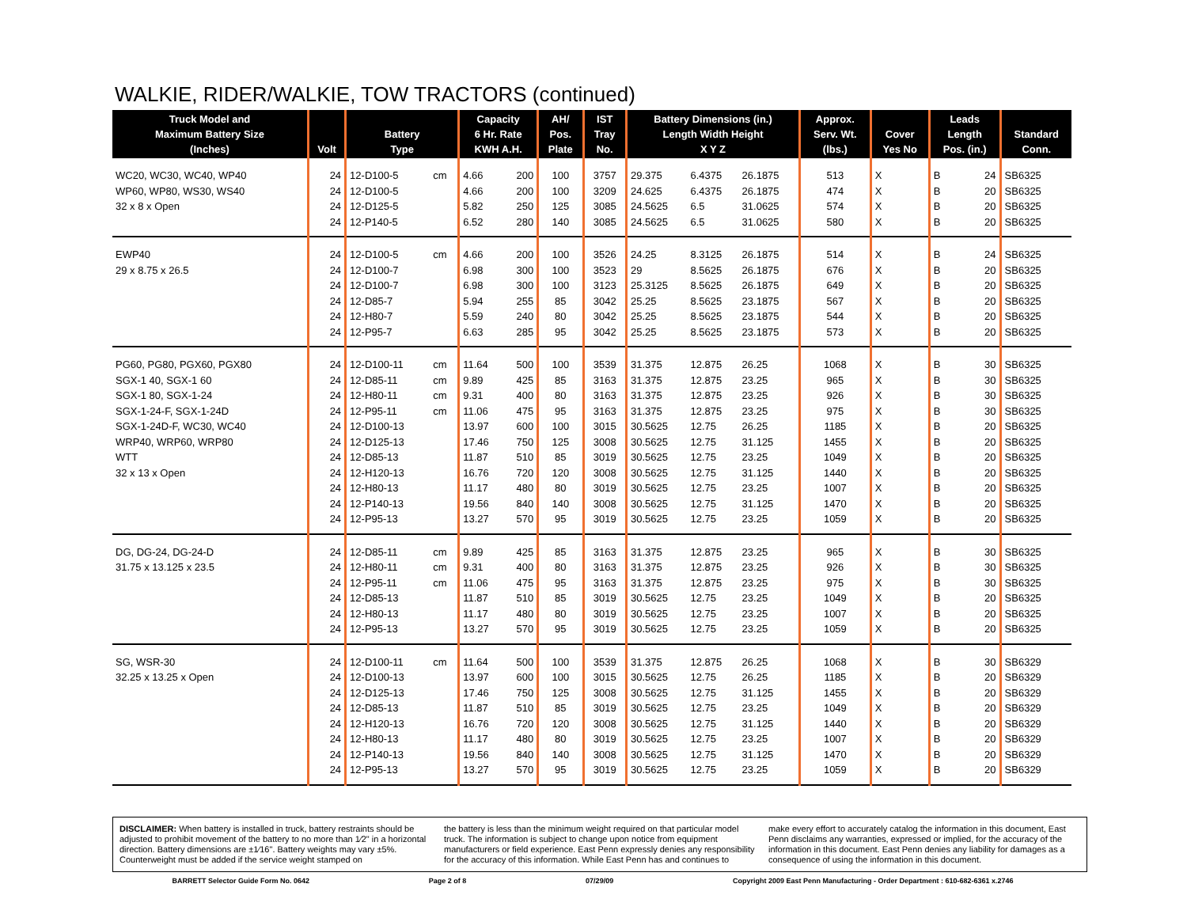WALKIE, RIDER/WALKIE, TOW TRACTORS (continued)
| Truck Model and Maximum Battery Size (Inches) | Volt | Battery Type | | Capacity 6 Hr. Rate KWH A.H. | | AH/ Pos. Plate | IST Tray No. | Battery Dimensions (in.) Length Width Height X Y Z | | | Approx. Serv. Wt. (lbs.) | Cover Yes No | | Leads Length Pos. (in.) | | Standard Conn. |
| --- | --- | --- | --- | --- | --- | --- | --- | --- | --- | --- | --- | --- | --- | --- | --- | --- |
| WC20, WC30, WC40, WP40 | 24 | 12-D100-5 | cm | 4.66 | 200 | 100 | 3757 | 29.375 | 6.4375 | 26.1875 | 513 | X | | B | 24 | SB6325 |
| WP60, WP80, WS30, WS40 | 24 | 12-D100-5 | | 4.66 | 200 | 100 | 3209 | 24.625 | 6.4375 | 26.1875 | 474 | X | | B | 20 | SB6325 |
| 32 x 8 x Open | 24 | 12-D125-5 | | 5.82 | 250 | 125 | 3085 | 24.5625 | 6.5 | 31.0625 | 574 | X | | B | 20 | SB6325 |
| | 24 | 12-P140-5 | | 6.52 | 280 | 140 | 3085 | 24.5625 | 6.5 | 31.0625 | 580 | X | | B | 20 | SB6325 |
| EWP40 | 24 | 12-D100-5 | cm | 4.66 | 200 | 100 | 3526 | 24.25 | 8.3125 | 26.1875 | 514 | X | | B | 24 | SB6325 |
| 29 x 8.75 x 26.5 | 24 | 12-D100-7 | | 6.98 | 300 | 100 | 3523 | 29 | 8.5625 | 26.1875 | 676 | X | | B | 20 | SB6325 |
| | 24 | 12-D100-7 | | 6.98 | 300 | 100 | 3123 | 25.3125 | 8.5625 | 26.1875 | 649 | X | | B | 20 | SB6325 |
| | 24 | 12-D85-7 | | 5.94 | 255 | 85 | 3042 | 25.25 | 8.5625 | 23.1875 | 567 | X | | B | 20 | SB6325 |
| | 24 | 12-H80-7 | | 5.59 | 240 | 80 | 3042 | 25.25 | 8.5625 | 23.1875 | 544 | X | | B | 20 | SB6325 |
| | 24 | 12-P95-7 | | 6.63 | 285 | 95 | 3042 | 25.25 | 8.5625 | 23.1875 | 573 | X | | B | 20 | SB6325 |
| PG60, PG80, PGX60, PGX80 | 24 | 12-D100-11 | cm | 11.64 | 500 | 100 | 3539 | 31.375 | 12.875 | 26.25 | 1068 | X | | B | 30 | SB6325 |
| SGX-1 40, SGX-1 60 | 24 | 12-D85-11 | cm | 9.89 | 425 | 85 | 3163 | 31.375 | 12.875 | 23.25 | 965 | X | | B | 30 | SB6325 |
| SGX-1 80, SGX-1-24 | 24 | 12-H80-11 | cm | 9.31 | 400 | 80 | 3163 | 31.375 | 12.875 | 23.25 | 926 | X | | B | 30 | SB6325 |
| SGX-1-24-F, SGX-1-24D | 24 | 12-P95-11 | cm | 11.06 | 475 | 95 | 3163 | 31.375 | 12.875 | 23.25 | 975 | X | | B | 30 | SB6325 |
| SGX-1-24D-F, WC30, WC40 | 24 | 12-D100-13 | | 13.97 | 600 | 100 | 3015 | 30.5625 | 12.75 | 26.25 | 1185 | X | | B | 20 | SB6325 |
| WRP40, WRP60, WRP80 | 24 | 12-D125-13 | | 17.46 | 750 | 125 | 3008 | 30.5625 | 12.75 | 31.125 | 1455 | X | | B | 20 | SB6325 |
| WTT | 24 | 12-D85-13 | | 11.87 | 510 | 85 | 3019 | 30.5625 | 12.75 | 23.25 | 1049 | X | | B | 20 | SB6325 |
| 32 x 13 x Open | 24 | 12-H120-13 | | 16.76 | 720 | 120 | 3008 | 30.5625 | 12.75 | 31.125 | 1440 | X | | B | 20 | SB6325 |
| | 24 | 12-H80-13 | | 11.17 | 480 | 80 | 3019 | 30.5625 | 12.75 | 23.25 | 1007 | X | | B | 20 | SB6325 |
| | 24 | 12-P140-13 | | 19.56 | 840 | 140 | 3008 | 30.5625 | 12.75 | 31.125 | 1470 | X | | B | 20 | SB6325 |
| | 24 | 12-P95-13 | | 13.27 | 570 | 95 | 3019 | 30.5625 | 12.75 | 23.25 | 1059 | X | | B | 20 | SB6325 |
| DG, DG-24, DG-24-D | 24 | 12-D85-11 | cm | 9.89 | 425 | 85 | 3163 | 31.375 | 12.875 | 23.25 | 965 | X | | B | 30 | SB6325 |
| 31.75 x 13.125 x 23.5 | 24 | 12-H80-11 | cm | 9.31 | 400 | 80 | 3163 | 31.375 | 12.875 | 23.25 | 926 | X | | B | 30 | SB6325 |
| | 24 | 12-P95-11 | cm | 11.06 | 475 | 95 | 3163 | 31.375 | 12.875 | 23.25 | 975 | X | | B | 30 | SB6325 |
| | 24 | 12-D85-13 | | 11.87 | 510 | 85 | 3019 | 30.5625 | 12.75 | 23.25 | 1049 | X | | B | 20 | SB6325 |
| | 24 | 12-H80-13 | | 11.17 | 480 | 80 | 3019 | 30.5625 | 12.75 | 23.25 | 1007 | X | | B | 20 | SB6325 |
| | 24 | 12-P95-13 | | 13.27 | 570 | 95 | 3019 | 30.5625 | 12.75 | 23.25 | 1059 | X | | B | 20 | SB6325 |
| SG, WSR-30 | 24 | 12-D100-11 | cm | 11.64 | 500 | 100 | 3539 | 31.375 | 12.875 | 26.25 | 1068 | X | | B | 30 | SB6329 |
| 32.25 x 13.25 x Open | 24 | 12-D100-13 | | 13.97 | 600 | 100 | 3015 | 30.5625 | 12.75 | 26.25 | 1185 | X | | B | 20 | SB6329 |
| | 24 | 12-D125-13 | | 17.46 | 750 | 125 | 3008 | 30.5625 | 12.75 | 31.125 | 1455 | X | | B | 20 | SB6329 |
| | 24 | 12-D85-13 | | 11.87 | 510 | 85 | 3019 | 30.5625 | 12.75 | 23.25 | 1049 | X | | B | 20 | SB6329 |
| | 24 | 12-H120-13 | | 16.76 | 720 | 120 | 3008 | 30.5625 | 12.75 | 31.125 | 1440 | X | | B | 20 | SB6329 |
| | 24 | 12-H80-13 | | 11.17 | 480 | 80 | 3019 | 30.5625 | 12.75 | 23.25 | 1007 | X | | B | 20 | SB6329 |
| | 24 | 12-P140-13 | | 19.56 | 840 | 140 | 3008 | 30.5625 | 12.75 | 31.125 | 1470 | X | | B | 20 | SB6329 |
| | 24 | 12-P95-13 | | 13.27 | 570 | 95 | 3019 | 30.5625 | 12.75 | 23.25 | 1059 | X | | B | 20 | SB6329 |
DISCLAIMER: When battery is installed in truck, battery restraints should be adjusted to prohibit movement of the battery to no more than 1⁄2" in a horizontal direction. Battery dimensions are ±1⁄16". Battery weights may vary ±5%. Counterweight must be added if the service weight stamped on
the battery is less than the minimum weight required on that particular model truck. The information is subject to change upon notice from equipment manufacturers or field experience. East Penn expressly denies any responsibility for the accuracy of this information. While East Penn has and continues to
make every effort to accurately catalog the information in this document, East Penn disclaims any warranties, expressed or implied, for the accuracy of the information in this document. East Penn denies any liability for damages as a consequence of using the information in this document.
BARRETT Selector Guide Form No. 0642 Page 2 of 8 07/29/09 Copyright 2009 East Penn Manufacturing - Order Department : 610-682-6361 x.2746